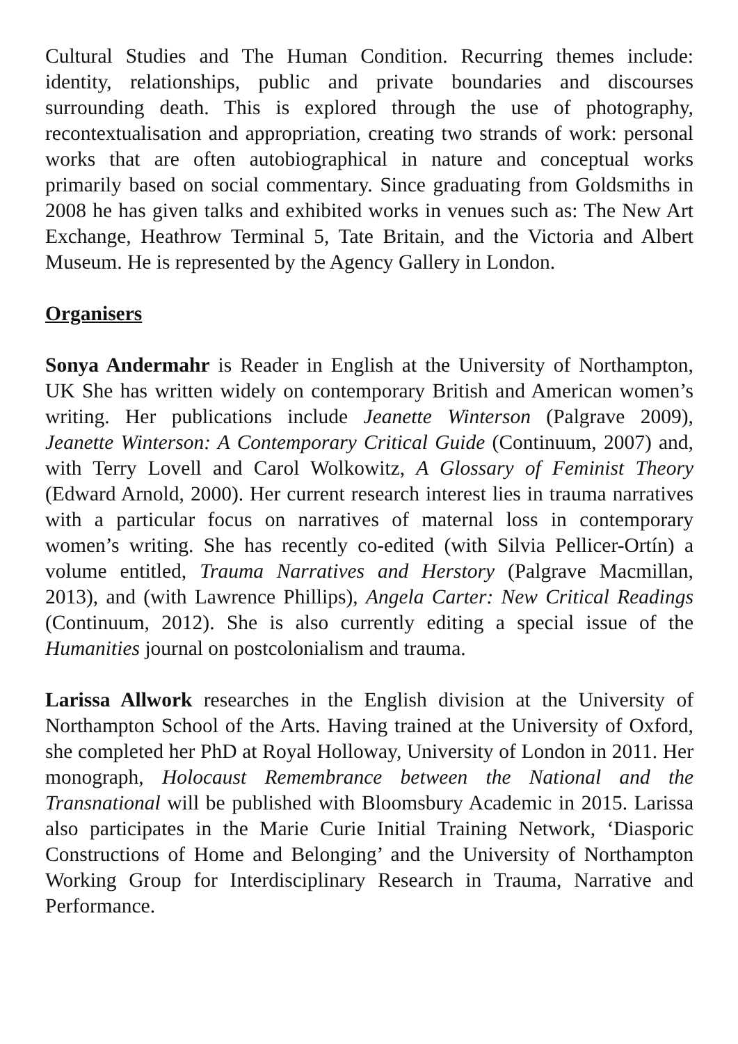Cultural Studies and The Human Condition. Recurring themes include: identity, relationships, public and private boundaries and discourses surrounding death. This is explored through the use of photography, recontextualisation and appropriation, creating two strands of work: personal works that are often autobiographical in nature and conceptual works primarily based on social commentary. Since graduating from Goldsmiths in 2008 he has given talks and exhibited works in venues such as: The New Art Exchange, Heathrow Terminal 5, Tate Britain, and the Victoria and Albert Museum. He is represented by the Agency Gallery in London.
Organisers
Sonya Andermahr is Reader in English at the University of Northampton, UK She has written widely on contemporary British and American women’s writing. Her publications include Jeanette Winterson (Palgrave 2009), Jeanette Winterson: A Contemporary Critical Guide (Continuum, 2007) and, with Terry Lovell and Carol Wolkowitz, A Glossary of Feminist Theory (Edward Arnold, 2000). Her current research interest lies in trauma narratives with a particular focus on narratives of maternal loss in contemporary women’s writing. She has recently co-edited (with Silvia Pellicer-Ortín) a volume entitled, Trauma Narratives and Herstory (Palgrave Macmillan, 2013), and (with Lawrence Phillips), Angela Carter: New Critical Readings (Continuum, 2012). She is also currently editing a special issue of the Humanities journal on postcolonialism and trauma.
Larissa Allwork researches in the English division at the University of Northampton School of the Arts. Having trained at the University of Oxford, she completed her PhD at Royal Holloway, University of London in 2011. Her monograph, Holocaust Remembrance between the National and the Transnational will be published with Bloomsbury Academic in 2015. Larissa also participates in the Marie Curie Initial Training Network, ‘Diasporic Constructions of Home and Belonging’ and the University of Northampton Working Group for Interdisciplinary Research in Trauma, Narrative and Performance.